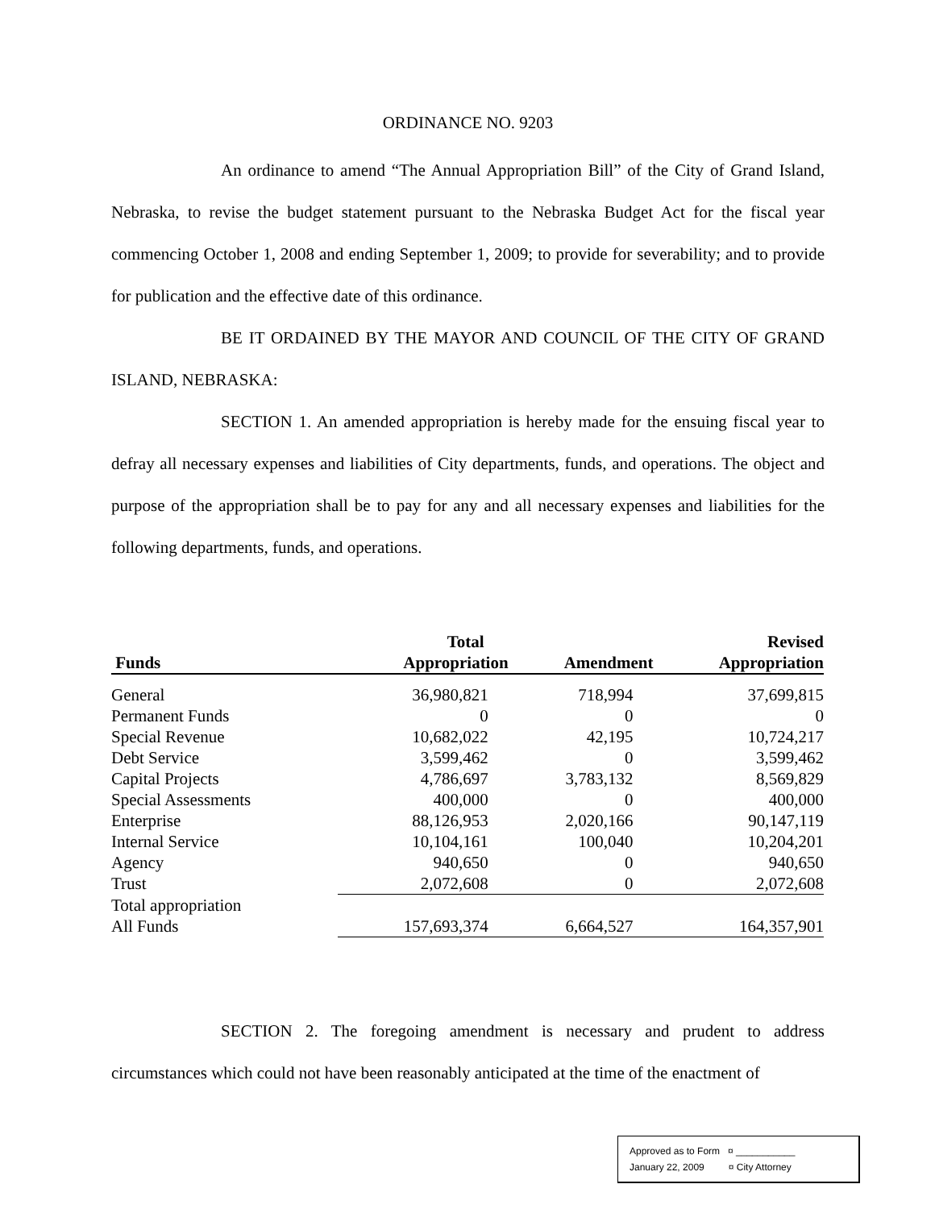ORDINANCE NO. 9203
An ordinance to amend “The Annual Appropriation Bill” of the City of Grand Island, Nebraska, to revise the budget statement pursuant to the Nebraska Budget Act for the fiscal year commencing October 1, 2008 and ending September 1, 2009; to provide for severability; and to provide for publication and the effective date of this ordinance.
BE IT ORDAINED BY THE MAYOR AND COUNCIL OF THE CITY OF GRAND ISLAND, NEBRASKA:
SECTION 1. An amended appropriation is hereby made for the ensuing fiscal year to defray all necessary expenses and liabilities of City departments, funds, and operations. The object and purpose of the appropriation shall be to pay for any and all necessary expenses and liabilities for the following departments, funds, and operations.
| | Total | | Revised |
| --- | --- | --- | --- |
| Funds | Appropriation | Amendment | Appropriation |
| General | 36,980,821 | 718,994 | 37,699,815 |
| Permanent Funds | 0 | 0 | 0 |
| Special Revenue | 10,682,022 | 42,195 | 10,724,217 |
| Debt Service | 3,599,462 | 0 | 3,599,462 |
| Capital Projects | 4,786,697 | 3,783,132 | 8,569,829 |
| Special Assessments | 400,000 | 0 | 400,000 |
| Enterprise | 88,126,953 | 2,020,166 | 90,147,119 |
| Internal Service | 10,104,161 | 100,040 | 10,204,201 |
| Agency | 940,650 | 0 | 940,650 |
| Trust | 2,072,608 | 0 | 2,072,608 |
| Total appropriation | | | |
| All Funds | 157,693,374 | 6,664,527 | 164,357,901 |
SECTION 2. The foregoing amendment is necessary and prudent to address circumstances which could not have been reasonably anticipated at the time of the enactment of
Approved as to Form ¤ ___________
January 22, 2009 ¤ City Attorney